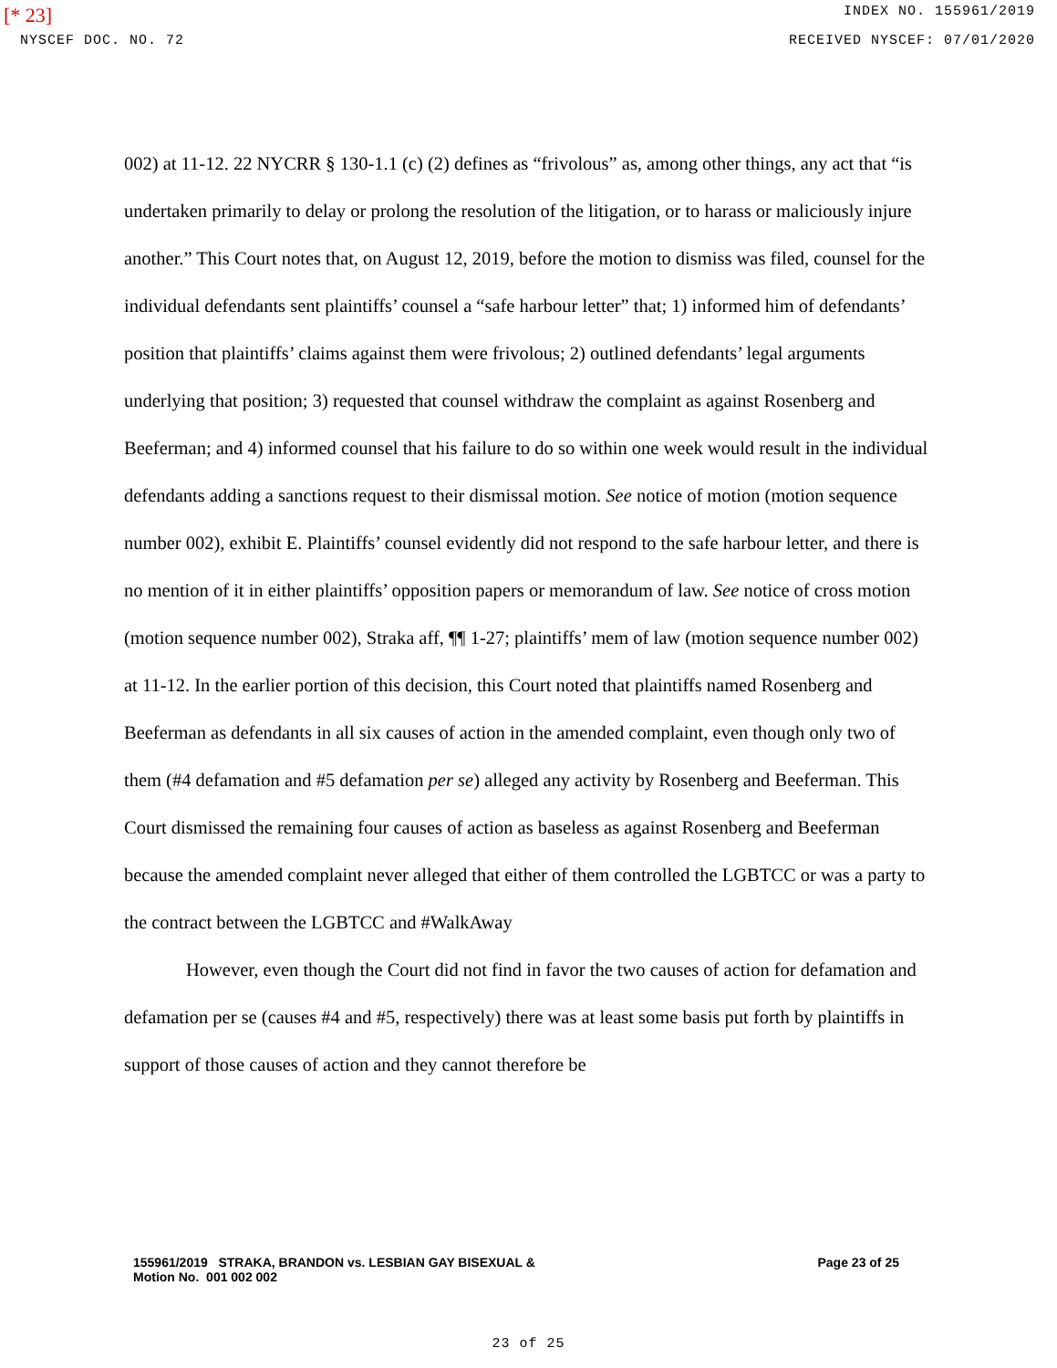[* 23] INDEX NO. 155961/2019
NYSCEF DOC. NO. 72 RECEIVED NYSCEF: 07/01/2020
002) at 11-12. 22 NYCRR § 130-1.1 (c) (2) defines as “frivolous” as, among other things, any act that “is undertaken primarily to delay or prolong the resolution of the litigation, or to harass or maliciously injure another.” This Court notes that, on August 12, 2019, before the motion to dismiss was filed, counsel for the individual defendants sent plaintiffs’ counsel a “safe harbour letter” that; 1) informed him of defendants’ position that plaintiffs’ claims against them were frivolous; 2) outlined defendants’ legal arguments underlying that position; 3) requested that counsel withdraw the complaint as against Rosenberg and Beeferman; and 4) informed counsel that his failure to do so within one week would result in the individual defendants adding a sanctions request to their dismissal motion. See notice of motion (motion sequence number 002), exhibit E. Plaintiffs’ counsel evidently did not respond to the safe harbour letter, and there is no mention of it in either plaintiffs’ opposition papers or memorandum of law. See notice of cross motion (motion sequence number 002), Straka aff, ¶¶ 1-27; plaintiffs’ mem of law (motion sequence number 002) at 11-12. In the earlier portion of this decision, this Court noted that plaintiffs named Rosenberg and Beeferman as defendants in all six causes of action in the amended complaint, even though only two of them (#4 defamation and #5 defamation per se) alleged any activity by Rosenberg and Beeferman. This Court dismissed the remaining four causes of action as baseless as against Rosenberg and Beeferman because the amended complaint never alleged that either of them controlled the LGBTCC or was a party to the contract between the LGBTCC and #WalkAway
However, even though the Court did not find in favor the two causes of action for defamation and defamation per se (causes #4 and #5, respectively) there was at least some basis put forth by plaintiffs in support of those causes of action and they cannot therefore be
155961/2019 STRAKA, BRANDON vs. LESBIAN GAY BISEXUAL &
Motion No. 001 002 002
Page 23 of 25
23 of 25